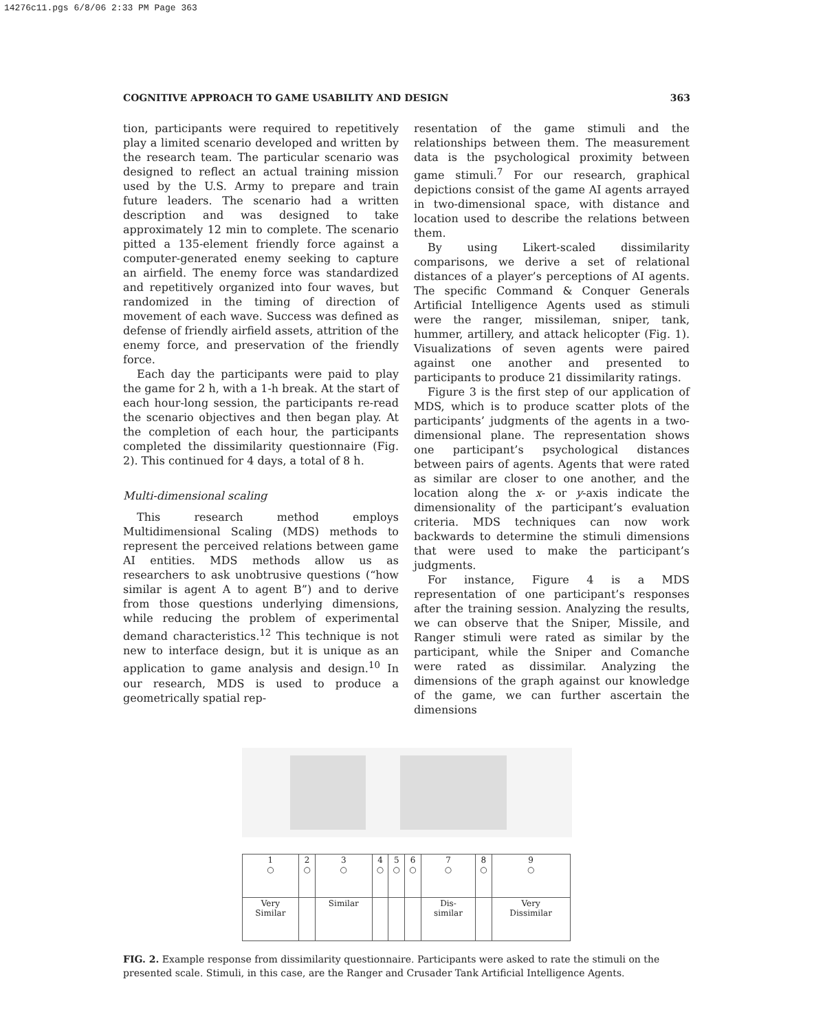14276c11.pgs 6/8/06 2:33 PM Page 363
COGNITIVE APPROACH TO GAME USABILITY AND DESIGN 363
tion, participants were required to repetitively play a limited scenario developed and written by the research team. The particular scenario was designed to reflect an actual training mission used by the U.S. Army to prepare and train future leaders. The scenario had a written description and was designed to take approximately 12 min to complete. The scenario pitted a 135-element friendly force against a computer-generated enemy seeking to capture an airfield. The enemy force was standardized and repetitively organized into four waves, but randomized in the timing of direction of movement of each wave. Success was defined as defense of friendly airfield assets, attrition of the enemy force, and preservation of the friendly force.
Each day the participants were paid to play the game for 2 h, with a 1-h break. At the start of each hour-long session, the participants re-read the scenario objectives and then began play. At the completion of each hour, the participants completed the dissimilarity questionnaire (Fig. 2). This continued for 4 days, a total of 8 h.
Multi-dimensional scaling
This research method employs Multidimensional Scaling (MDS) methods to represent the perceived relations between game AI entities. MDS methods allow us as researchers to ask unobtrusive questions (“how similar is agent A to agent B”) and to derive from those questions underlying dimensions, while reducing the problem of experimental demand characteristics.<sup>12</sup> This technique is not new to interface design, but it is unique as an application to game analysis and design.<sup>10</sup> In our research, MDS is used to produce a geometrically spatial rep-
resentation of the game stimuli and the relationships between them. The measurement data is the psychological proximity between game stimuli.<sup>7</sup> For our research, graphical depictions consist of the game AI agents arrayed in two-dimensional space, with distance and location used to describe the relations between them.
By using Likert-scaled dissimilarity comparisons, we derive a set of relational distances of a player’s perceptions of AI agents. The specific Command & Conquer Generals Artificial Intelligence Agents used as stimuli were the ranger, missileman, sniper, tank, hummer, artillery, and attack helicopter (Fig. 1). Visualizations of seven agents were paired against one another and presented to participants to produce 21 dissimilarity ratings.
Figure 3 is the first step of our application of MDS, which is to produce scatter plots of the participants’ judgments of the agents in a two-dimensional plane. The representation shows one participant’s psychological distances between pairs of agents. Agents that were rated as similar are closer to one another, and the location along the x- or y-axis indicate the dimensionality of the participant’s evaluation criteria. MDS techniques can now work backwards to determine the stimuli dimensions that were used to make the participant’s judgments.
For instance, Figure 4 is a MDS representation of one participant’s responses after the training session. Analyzing the results, we can observe that the Sniper, Missile, and Ranger stimuli were rated as similar by the participant, while the Sniper and Comanche were rated as dissimilar. Analyzing the dimensions of the graph against our knowledge of the game, we can further ascertain the dimensions
| 1 ○ | 2 ○ | 3 ○ | 4 ○ | 5 ○ | 6 ○ | 7 ○ | 8 ○ | 9 ○ |
| Very Similar | | Similar | | | | Dis- similar | | Very Dissimilar |
FIG. 2. Example response from dissimilarity questionnaire. Participants were asked to rate the stimuli on the presented scale. Stimuli, in this case, are the Ranger and Crusader Tank Artificial Intelligence Agents.